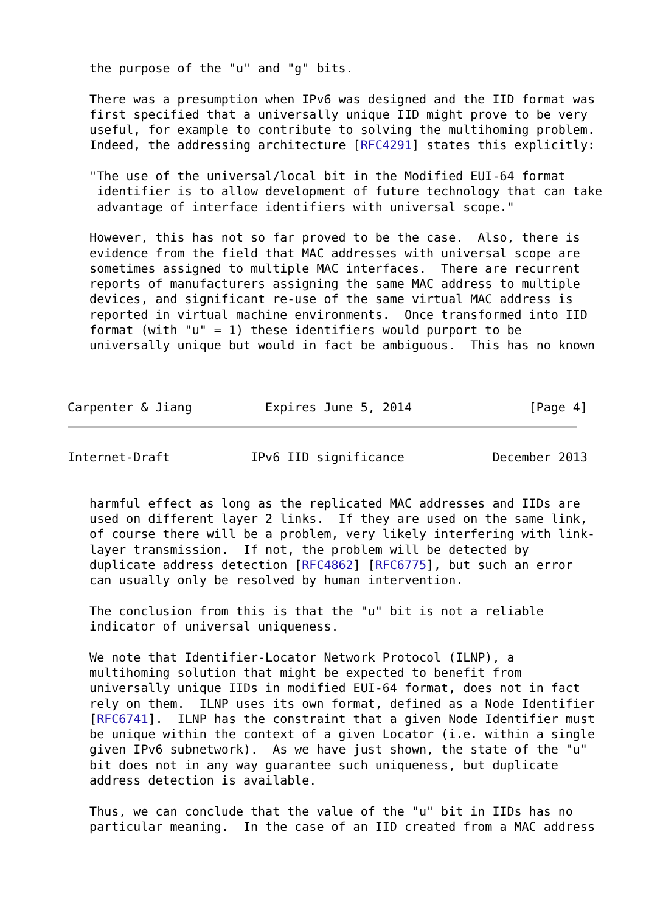the purpose of the "u" and "g" bits.

   There was a presumption when IPv6 was designed and the IID format was
   first specified that a universally unique IID might prove to be very
   useful, for example to contribute to solving the multihoming problem.
   Indeed, the addressing architecture [RFC4291] states this explicitly:

   "The use of the universal/local bit in the Modified EUI-64 format
    identifier is to allow development of future technology that can take
    advantage of interface identifiers with universal scope."

   However, this has not so far proved to be the case.  Also, there is
   evidence from the field that MAC addresses with universal scope are
   sometimes assigned to multiple MAC interfaces.  There are recurrent
   reports of manufacturers assigning the same MAC address to multiple
   devices, and significant re-use of the same virtual MAC address is
   reported in virtual machine environments.  Once transformed into IID
   format (with "u" = 1) these identifiers would purport to be
   universally unique but would in fact be ambiguous.  This has no known



Carpenter & Jiang          Expires June 5, 2014                [Page 4]
Internet-Draft           IPv6 IID significance            December 2013


   harmful effect as long as the replicated MAC addresses and IIDs are
   used on different layer 2 links.  If they are used on the same link,
   of course there will be a problem, very likely interfering with link-
   layer transmission.  If not, the problem will be detected by
   duplicate address detection [RFC4862] [RFC6775], but such an error
   can usually only be resolved by human intervention.

   The conclusion from this is that the "u" bit is not a reliable
   indicator of universal uniqueness.

   We note that Identifier-Locator Network Protocol (ILNP), a
   multihoming solution that might be expected to benefit from
   universally unique IIDs in modified EUI-64 format, does not in fact
   rely on them.  ILNP uses its own format, defined as a Node Identifier
   [RFC6741].  ILNP has the constraint that a given Node Identifier must
   be unique within the context of a given Locator (i.e. within a single
   given IPv6 subnetwork).  As we have just shown, the state of the "u"
   bit does not in any way guarantee such uniqueness, but duplicate
   address detection is available.

   Thus, we can conclude that the value of the "u" bit in IIDs has no
   particular meaning.  In the case of an IID created from a MAC address